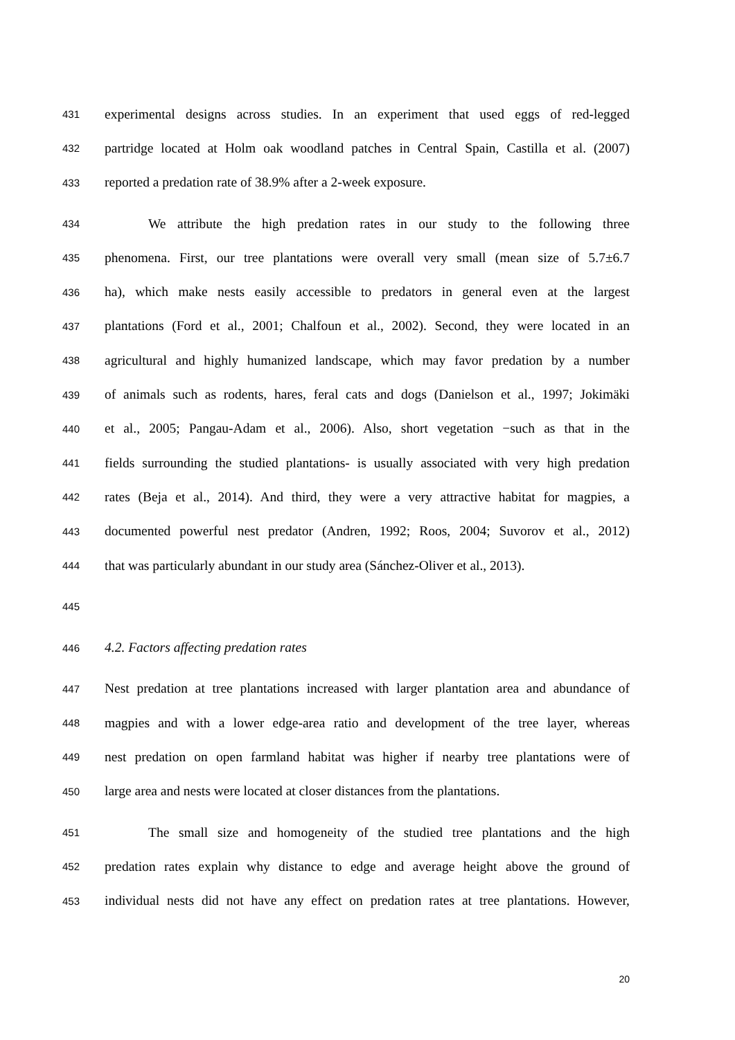431 experimental designs across studies. In an experiment that used eggs of red-legged
432 partridge located at Holm oak woodland patches in Central Spain, Castilla et al. (2007)
433 reported a predation rate of 38.9% after a 2-week exposure.
434 We attribute the high predation rates in our study to the following three
435 phenomena. First, our tree plantations were overall very small (mean size of 5.7±6.7
436 ha), which make nests easily accessible to predators in general even at the largest
437 plantations (Ford et al., 2001; Chalfoun et al., 2002). Second, they were located in an
438 agricultural and highly humanized landscape, which may favor predation by a number
439 of animals such as rodents, hares, feral cats and dogs (Danielson et al., 1997; Jokimäki
440 et al., 2005; Pangau-Adam et al., 2006). Also, short vegetation −such as that in the
441 fields surrounding the studied plantations- is usually associated with very high predation
442 rates (Beja et al., 2014). And third, they were a very attractive habitat for magpies, a
443 documented powerful nest predator (Andren, 1992; Roos, 2004; Suvorov et al., 2012)
444 that was particularly abundant in our study area (Sánchez-Oliver et al., 2013).
445
446 4.2. Factors affecting predation rates
447 Nest predation at tree plantations increased with larger plantation area and abundance of
448 magpies and with a lower edge-area ratio and development of the tree layer, whereas
449 nest predation on open farmland habitat was higher if nearby tree plantations were of
450 large area and nests were located at closer distances from the plantations.
451 The small size and homogeneity of the studied tree plantations and the high
452 predation rates explain why distance to edge and average height above the ground of
453 individual nests did not have any effect on predation rates at tree plantations. However,
20